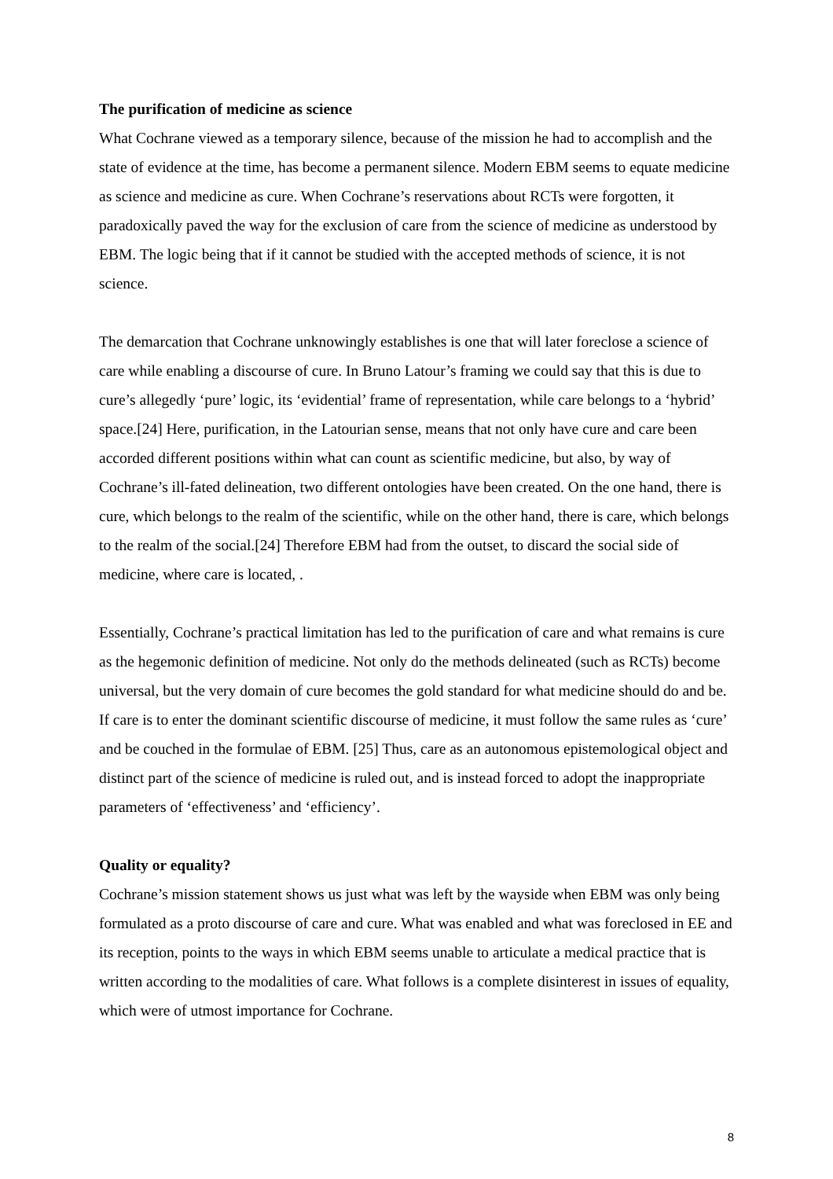The purification of medicine as science
What Cochrane viewed as a temporary silence, because of the mission he had to accomplish and the state of evidence at the time, has become a permanent silence. Modern EBM seems to equate medicine as science and medicine as cure. When Cochrane’s reservations about RCTs were forgotten, it paradoxically paved the way for the exclusion of care from the science of medicine as understood by EBM. The logic being that if it cannot be studied with the accepted methods of science, it is not science.
The demarcation that Cochrane unknowingly establishes is one that will later foreclose a science of care while enabling a discourse of cure. In Bruno Latour’s framing we could say that this is due to cure’s allegedly ‘pure’ logic, its ‘evidential’ frame of representation, while care belongs to a ‘hybrid’ space.[24] Here, purification, in the Latourian sense, means that not only have cure and care been accorded different positions within what can count as scientific medicine, but also, by way of Cochrane’s ill-fated delineation, two different ontologies have been created. On the one hand, there is cure, which belongs to the realm of the scientific, while on the other hand, there is care, which belongs to the realm of the social.[24] Therefore EBM had from the outset, to discard the social side of medicine, where care is located, .
Essentially, Cochrane’s practical limitation has led to the purification of care and what remains is cure as the hegemonic definition of medicine. Not only do the methods delineated (such as RCTs) become universal, but the very domain of cure becomes the gold standard for what medicine should do and be. If care is to enter the dominant scientific discourse of medicine, it must follow the same rules as ‘cure’ and be couched in the formulae of EBM. [25] Thus, care as an autonomous epistemological object and distinct part of the science of medicine is ruled out, and is instead forced to adopt the inappropriate parameters of ‘effectiveness’ and ‘efficiency’.
Quality or equality?
Cochrane’s mission statement shows us just what was left by the wayside when EBM was only being formulated as a proto discourse of care and cure. What was enabled and what was foreclosed in EE and its reception, points to the ways in which EBM seems unable to articulate a medical practice that is written according to the modalities of care. What follows is a complete disinterest in issues of equality, which were of utmost importance for Cochrane.
8